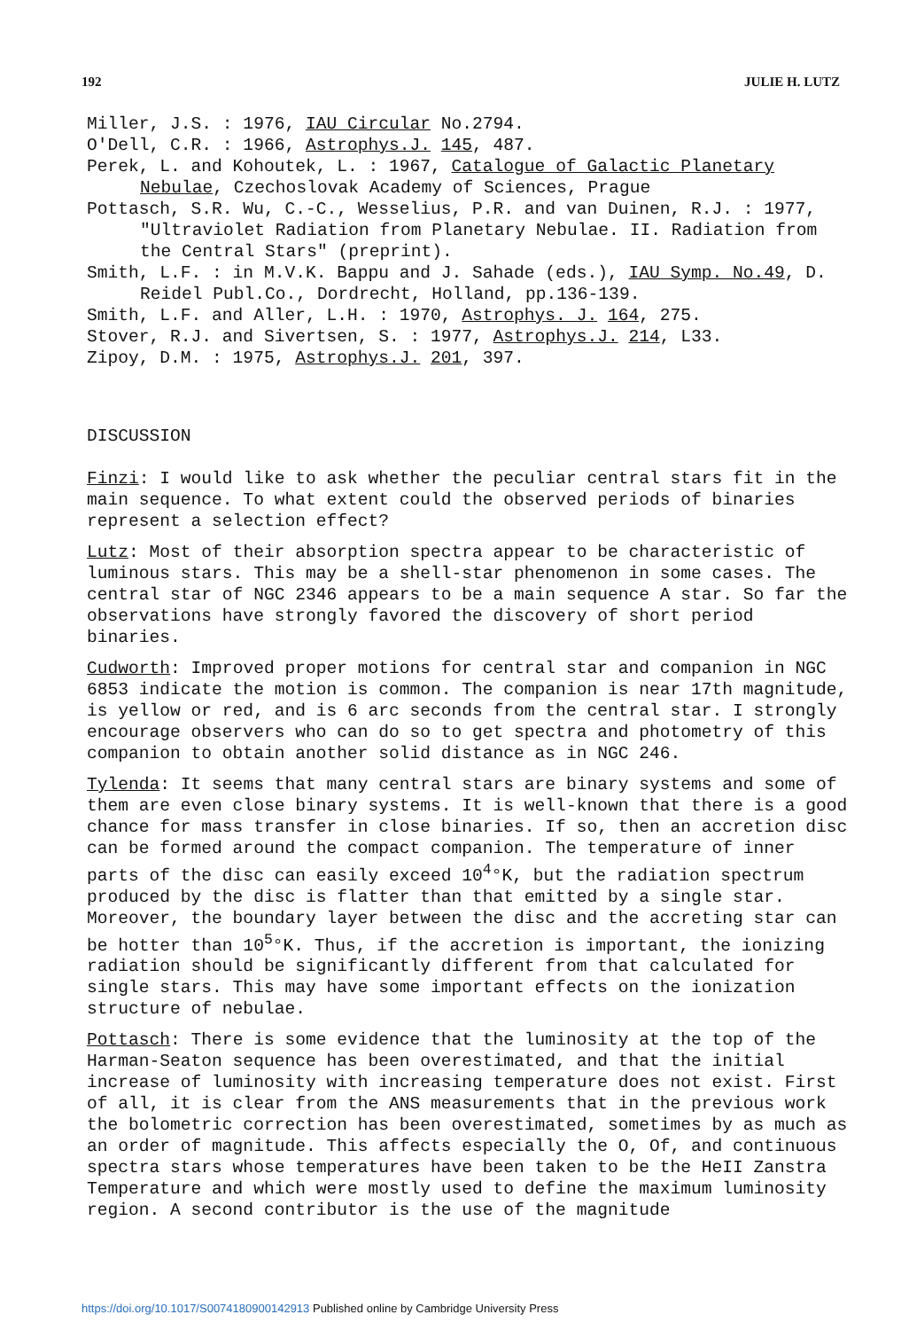192 JULIE H. LUTZ
Miller, J.S. : 1976, IAU Circular No.2794.
O'Dell, C.R. : 1966, Astrophys.J. 145, 487.
Perek, L. and Kohoutek, L. : 1967, Catalogue of Galactic Planetary Nebulae, Czechoslovak Academy of Sciences, Prague
Pottasch, S.R. Wu, C.-C., Wesselius, P.R. and van Duinen, R.J. : 1977, "Ultraviolet Radiation from Planetary Nebulae. II. Radiation from the Central Stars" (preprint).
Smith, L.F. : in M.V.K. Bappu and J. Sahade (eds.), IAU Symp. No.49, D. Reidel Publ.Co., Dordrecht, Holland, pp.136-139.
Smith, L.F. and Aller, L.H. : 1970, Astrophys. J. 164, 275.
Stover, R.J. and Sivertsen, S. : 1977, Astrophys.J. 214, L33.
Zipoy, D.M. : 1975, Astrophys.J. 201, 397.
DISCUSSION
Finzi: I would like to ask whether the peculiar central stars fit in the main sequence. To what extent could the observed periods of binaries represent a selection effect?
Lutz: Most of their absorption spectra appear to be characteristic of luminous stars. This may be a shell-star phenomenon in some cases. The central star of NGC 2346 appears to be a main sequence A star. So far the observations have strongly favored the discovery of short period binaries.
Cudworth: Improved proper motions for central star and companion in NGC 6853 indicate the motion is common. The companion is near 17th magnitude, is yellow or red, and is 6 arc seconds from the central star. I strongly encourage observers who can do so to get spectra and photometry of this companion to obtain another solid distance as in NGC 246.
Tylenda: It seems that many central stars are binary systems and some of them are even close binary systems. It is well-known that there is a good chance for mass transfer in close binaries. If so, then an accretion disc can be formed around the compact companion. The temperature of inner parts of the disc can easily exceed 10<sup>4</sup>°K, but the radiation spectrum produced by the disc is flatter than that emitted by a single star. Moreover, the boundary layer between the disc and the accreting star can be hotter than 10<sup>5</sup>°K. Thus, if the accretion is important, the ionizing radiation should be significantly different from that calculated for single stars. This may have some important effects on the ionization structure of nebulae.
Pottasch: There is some evidence that the luminosity at the top of the Harman-Seaton sequence has been overestimated, and that the initial increase of luminosity with increasing temperature does not exist. First of all, it is clear from the ANS measurements that in the previous work the bolometric correction has been overestimated, sometimes by as much as an order of magnitude. This affects especially the O, Of, and continuous spectra stars whose temperatures have been taken to be the HeII Zanstra Temperature and which were mostly used to define the maximum luminosity region. A second contributor is the use of the magnitude
https://doi.org/10.1017/S0074180900142913 Published online by Cambridge University Press